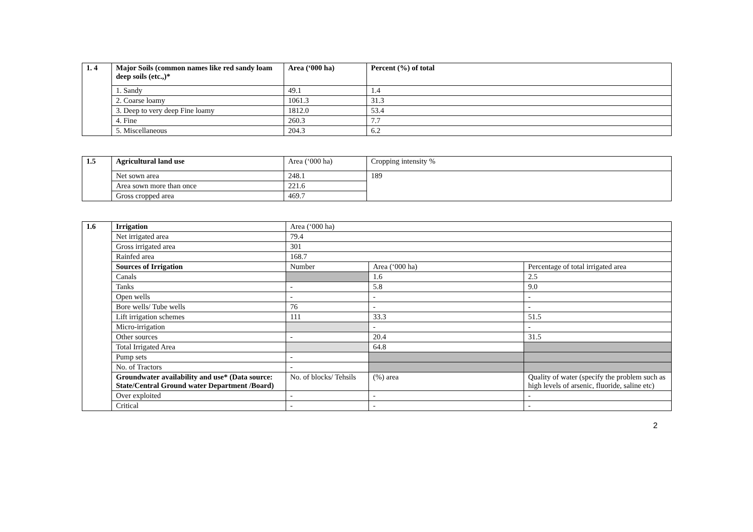| 1. 4 | Major Soils (common names like red sandy loam deep soils (etc.,)* | Area (‘000 ha) | Percent (%) of total |
| | 1. Sandy | 49.1 | 1.4 |
| | 2. Coarse loamy | 1061.3 | 31.3 |
| | 3. Deep to very deep Fine loamy | 1812.0 | 53.4 |
| | 4. Fine | 260.3 | 7.7 |
| | 5. Miscellaneous | 204.3 | 6.2 |
| 1.5 | Agricultural land use | Area (‘000 ha) | Cropping intensity % |
| | Net sown area | 248.1 | 189 |
| | Area sown more than once | 221.6 | |
| | Gross cropped area | 469.7 | |
| 1.6 | Irrigation | Area (‘000 ha) | | |
| | Net irrigated area | 79.4 | | |
| | Gross irrigated area | 301 | | |
| | Rainfed area | 168.7 | | |
| | Sources of Irrigation | Number | Area (‘000 ha) | Percentage of total irrigated area |
| | Canals | | 1.6 | 2.5 |
| | Tanks | - | 5.8 | 9.0 |
| | Open wells | - | - | - |
| | Bore wells/ Tube wells | 76 | - | - |
| | Lift irrigation schemes | 111 | 33.3 | 51.5 |
| | Micro-irrigation | | - | - |
| | Other sources | - | 20.4 | 31.5 |
| | Total Irrigated Area | | 64.8 | |
| | Pump sets | - | | |
| | No. of Tractors | - | | |
| | Groundwater availability and use* (Data source: State/Central Ground water Department /Board) | No. of blocks/ Tehsils | (%) area | Quality of water (specify the problem such as high levels of arsenic, fluoride, saline etc) |
| | Over exploited | - | - | - |
| | Critical | - | - | - |
2